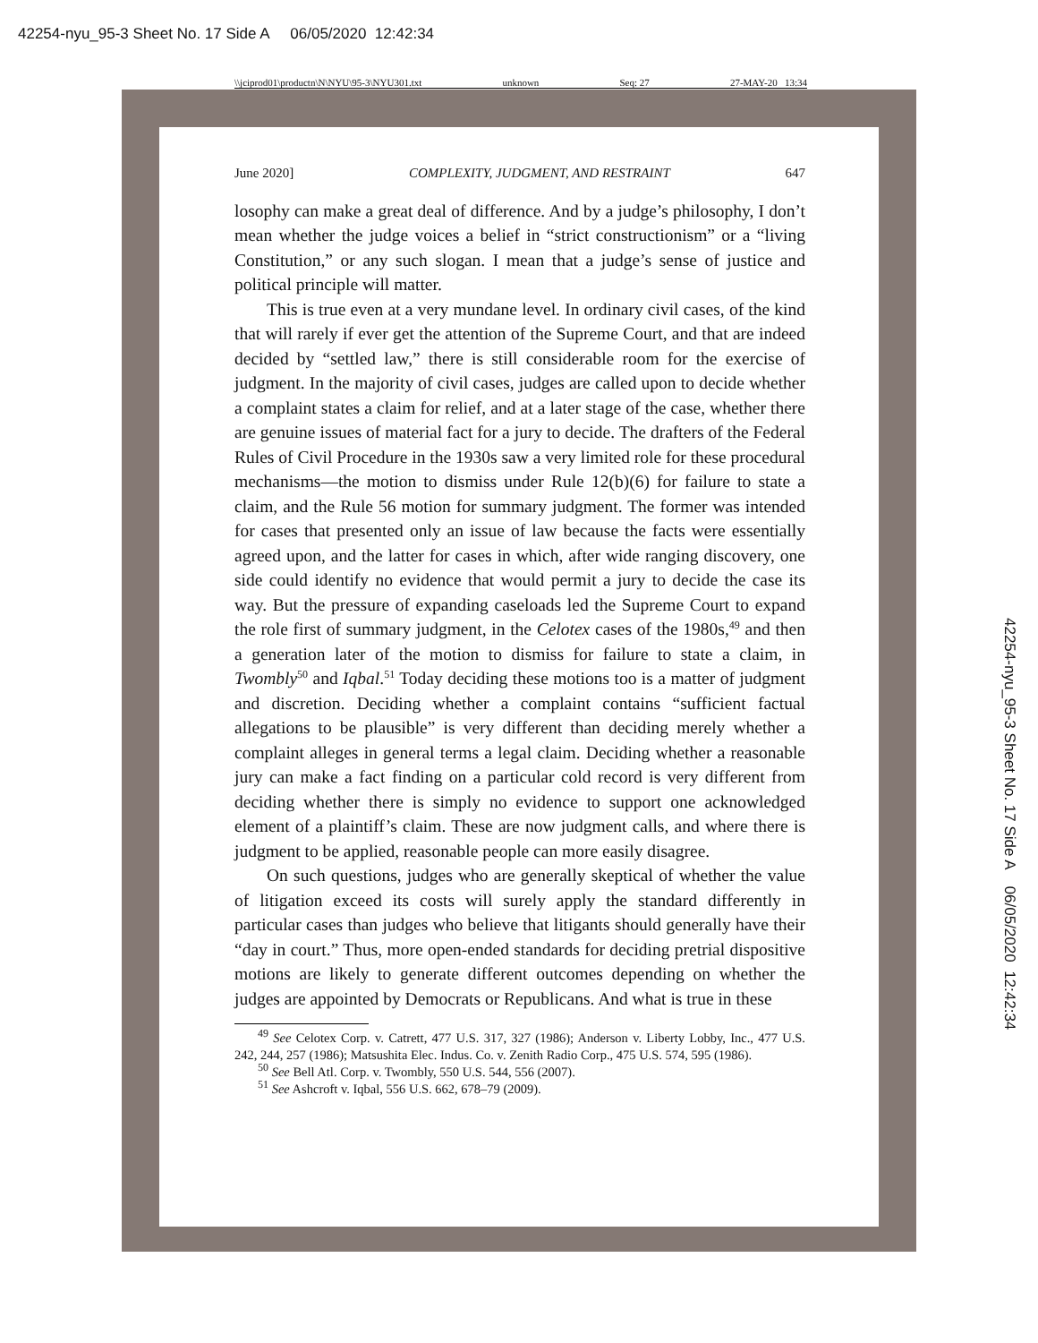42254-nyu_95-3 Sheet No. 17 Side A 06/05/2020 12:42:34
\\jciprod01\productn\N\NYU\95-3\NYU301.txt unknown Seq: 27 27-MAY-20 13:34
June 2020] COMPLEXITY, JUDGMENT, AND RESTRAINT 647
losophy can make a great deal of difference. And by a judge’s philosophy, I don’t mean whether the judge voices a belief in “strict constructionism” or a “living Constitution,” or any such slogan. I mean that a judge’s sense of justice and political principle will matter.
This is true even at a very mundane level. In ordinary civil cases, of the kind that will rarely if ever get the attention of the Supreme Court, and that are indeed decided by “settled law,” there is still considerable room for the exercise of judgment. In the majority of civil cases, judges are called upon to decide whether a complaint states a claim for relief, and at a later stage of the case, whether there are genuine issues of material fact for a jury to decide. The drafters of the Federal Rules of Civil Procedure in the 1930s saw a very limited role for these procedural mechanisms—the motion to dismiss under Rule 12(b)(6) for failure to state a claim, and the Rule 56 motion for summary judgment. The former was intended for cases that presented only an issue of law because the facts were essentially agreed upon, and the latter for cases in which, after wide ranging discovery, one side could identify no evidence that would permit a jury to decide the case its way. But the pressure of expanding caseloads led the Supreme Court to expand the role first of summary judgment, in the Celotex cases of the 1980s,<sup>49</sup> and then a generation later of the motion to dismiss for failure to state a claim, in Twombly<sup>50</sup> and Iqbal.<sup>51</sup> Today deciding these motions too is a matter of judgment and discretion. Deciding whether a complaint contains “sufficient factual allegations to be plausible” is very different than deciding merely whether a complaint alleges in general terms a legal claim. Deciding whether a reasonable jury can make a fact finding on a particular cold record is very different from deciding whether there is simply no evidence to support one acknowledged element of a plaintiff’s claim. These are now judgment calls, and where there is judgment to be applied, reasonable people can more easily disagree.
On such questions, judges who are generally skeptical of whether the value of litigation exceed its costs will surely apply the standard differently in particular cases than judges who believe that litigants should generally have their “day in court.” Thus, more open-ended standards for deciding pretrial dispositive motions are likely to generate different outcomes depending on whether the judges are appointed by Democrats or Republicans. And what is true in these
<sup>49</sup> See Celotex Corp. v. Catrett, 477 U.S. 317, 327 (1986); Anderson v. Liberty Lobby, Inc., 477 U.S. 242, 244, 257 (1986); Matsushita Elec. Indus. Co. v. Zenith Radio Corp., 475 U.S. 574, 595 (1986).
<sup>50</sup> See Bell Atl. Corp. v. Twombly, 550 U.S. 544, 556 (2007).
<sup>51</sup> See Ashcroft v. Iqbal, 556 U.S. 662, 678–79 (2009).
42254-nyu_95-3 Sheet No. 17 Side A 06/05/2020 12:42:34